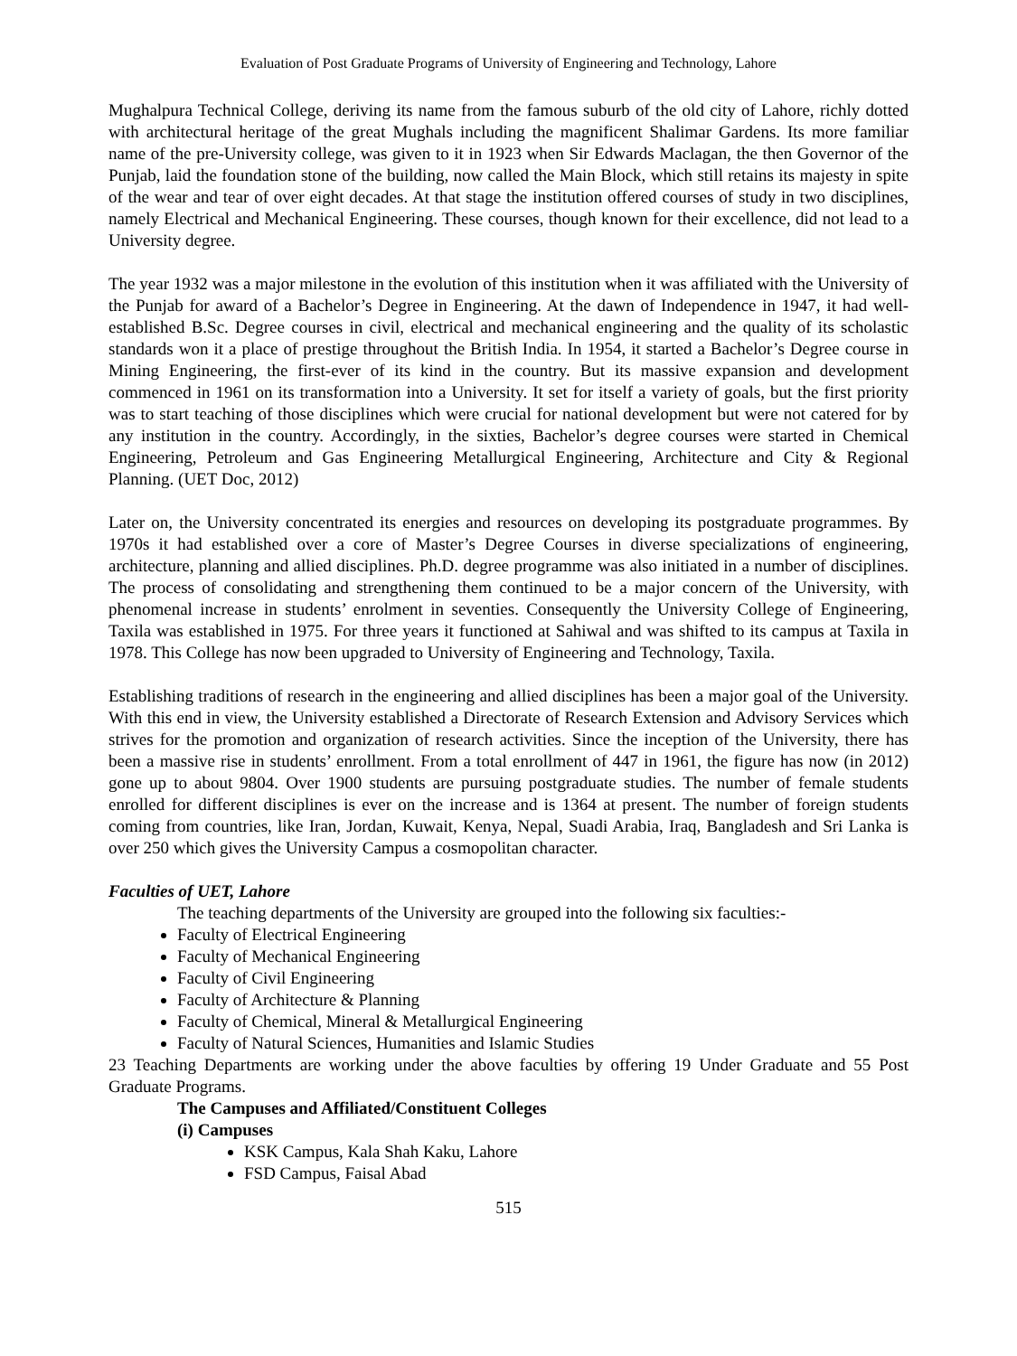Evaluation of Post Graduate Programs of University of Engineering and Technology, Lahore
Mughalpura Technical College, deriving its name from the famous suburb of the old city of Lahore, richly dotted with architectural heritage of the great Mughals including the magnificent Shalimar Gardens. Its more familiar name of the pre-University college, was given to it in 1923 when Sir Edwards Maclagan, the then Governor of the Punjab, laid the foundation stone of the building, now called the Main Block, which still retains its majesty in spite of the wear and tear of over eight decades. At that stage the institution offered courses of study in two disciplines, namely Electrical and Mechanical Engineering. These courses, though known for their excellence, did not lead to a University degree.
The year 1932 was a major milestone in the evolution of this institution when it was affiliated with the University of the Punjab for award of a Bachelor’s Degree in Engineering. At the dawn of Independence in 1947, it had well-established B.Sc. Degree courses in civil, electrical and mechanical engineering and the quality of its scholastic standards won it a place of prestige throughout the British India. In 1954, it started a Bachelor’s Degree course in Mining Engineering, the first-ever of its kind in the country. But its massive expansion and development commenced in 1961 on its transformation into a University. It set for itself a variety of goals, but the first priority was to start teaching of those disciplines which were crucial for national development but were not catered for by any institution in the country. Accordingly, in the sixties, Bachelor’s degree courses were started in Chemical Engineering, Petroleum and Gas Engineering Metallurgical Engineering, Architecture and City & Regional Planning. (UET Doc, 2012)
Later on, the University concentrated its energies and resources on developing its postgraduate programmes. By 1970s it had established over a core of Master’s Degree Courses in diverse specializations of engineering, architecture, planning and allied disciplines. Ph.D. degree programme was also initiated in a number of disciplines. The process of consolidating and strengthening them continued to be a major concern of the University, with phenomenal increase in students’ enrolment in seventies. Consequently the University College of Engineering, Taxila was established in 1975. For three years it functioned at Sahiwal and was shifted to its campus at Taxila in 1978. This College has now been upgraded to University of Engineering and Technology, Taxila.
Establishing traditions of research in the engineering and allied disciplines has been a major goal of the University. With this end in view, the University established a Directorate of Research Extension and Advisory Services which strives for the promotion and organization of research activities. Since the inception of the University, there has been a massive rise in students’ enrollment. From a total enrollment of 447 in 1961, the figure has now (in 2012) gone up to about 9804. Over 1900 students are pursuing postgraduate studies. The number of female students enrolled for different disciplines is ever on the increase and is 1364 at present. The number of foreign students coming from countries, like Iran, Jordan, Kuwait, Kenya, Nepal, Suadi Arabia, Iraq, Bangladesh and Sri Lanka is over 250 which gives the University Campus a cosmopolitan character.
Faculties of UET, Lahore
The teaching departments of the University are grouped into the following six faculties:-
Faculty of Electrical Engineering
Faculty of Mechanical Engineering
Faculty of Civil Engineering
Faculty of Architecture & Planning
Faculty of Chemical, Mineral & Metallurgical Engineering
Faculty of Natural Sciences, Humanities and Islamic Studies
23 Teaching Departments are working under the above faculties by offering 19 Under Graduate and 55 Post Graduate Programs.
The Campuses and Affiliated/Constituent Colleges
(i) Campuses
KSK Campus, Kala Shah Kaku, Lahore
FSD Campus, Faisal Abad
515